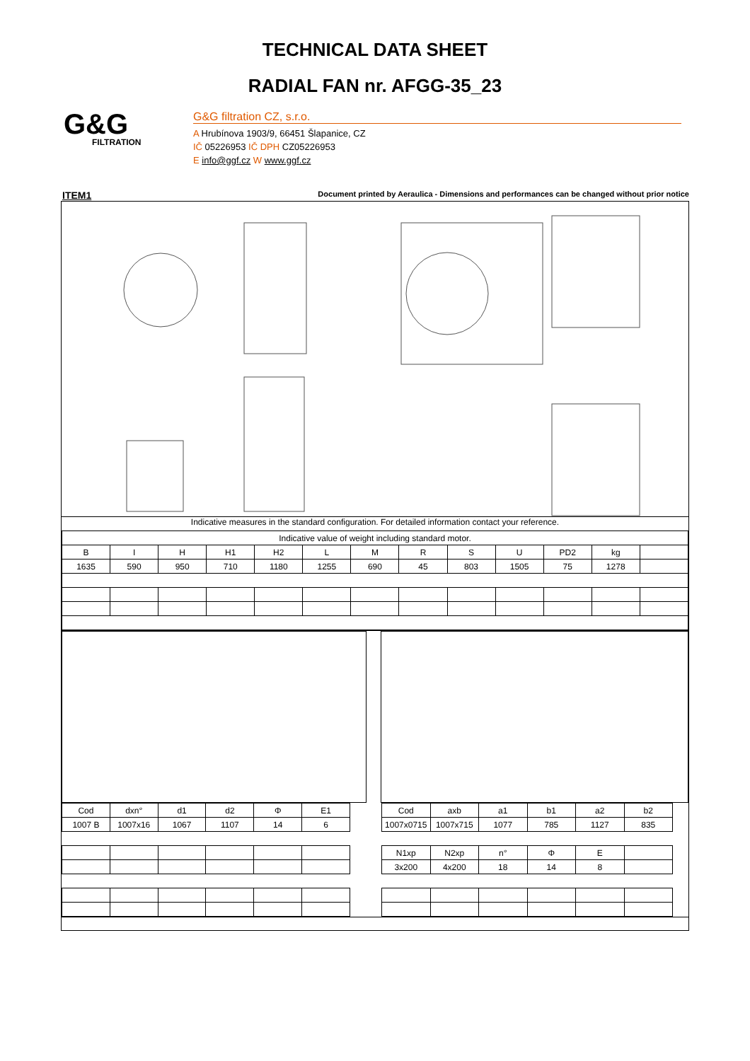TECHNICAL DATA SHEET
RADIAL FAN nr. AFGG-35_23
G&G
FILTRATION
G&G filtration CZ, s.r.o.
A Hrubínova 1903/9, 66451 Šlapanice, CZ
IČ 05226953 IČ DPH CZ05226953
E info@ggf.cz W www.ggf.cz
ITEM1 Document printed by Aeraulica - Dimensions and performances can be changed without prior notice
Indicative measures in the standard configuration. For detailed information contact your reference.
| Indicative value of weight including standard motor. | | | | | | | | | | | | |
| B | I | H | H1 | H2 | L | M | R | S | U | PD2 | kg | |
| 1635 | 590 | 950 | 710 | 1180 | 1255 | 690 | 45 | 803 | 1505 | 75 | 1278 | |
| Cod | dxn° | d1 | d2 | Φ | E1 |
| 1007 B | 1007x16 | 1067 | 1107 | 14 | 6 |
| Cod | axb | a1 | b1 | a2 | b2 |
| 1007x0715 | 1007x715 | 1077 | 785 | 1127 | 835 |
| N1xp | N2xp | n° | Φ | E | |
| 3x200 | 4x200 | 18 | 14 | 8 | |